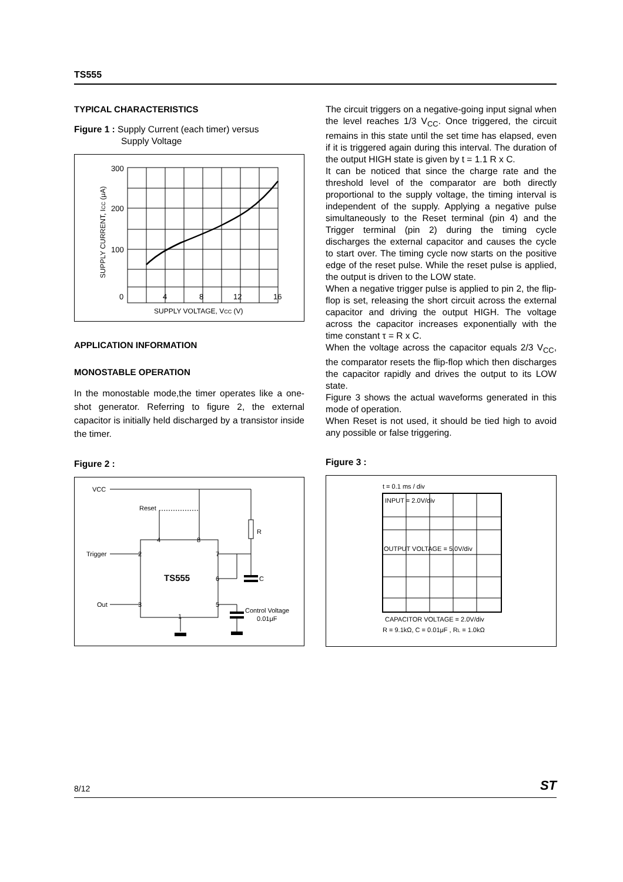TS555
TYPICAL CHARACTERISTICS
Figure 1 : Supply Current (each timer) versus
Supply Voltage
300
200
100
0
4
8
12
16
SUPPLY VOLTAGE, VCC (V)
SUPPLY CURRENT, ICC (μA)
APPLICATION INFORMATION
MONOSTABLE OPERATION
In the monostable mode,the timer operates like a one-shot generator. Referring to figure 2, the external capacitor is initially held discharged by a transistor inside the timer.
Figure 2 :
VCC
Reset
Trigger
Out
TS555
R
C
Control Voltage
0.01μF
4
8
2
7
6
3
5
1
The circuit triggers on a negative-going input signal when the level reaches 1/3 V<sub>CC</sub>. Once triggered, the circuit remains in this state until the set time has elapsed, even if it is triggered again during this interval. The duration of the output HIGH state is given by t = 1.1 R x C.
It can be noticed that since the charge rate and the threshold level of the comparator are both directly proportional to the supply voltage, the timing interval is independent of the supply. Applying a negative pulse simultaneously to the Reset terminal (pin 4) and the Trigger terminal (pin 2) during the timing cycle discharges the external capacitor and causes the cycle to start over. The timing cycle now starts on the positive edge of the reset pulse. While the reset pulse is applied, the output is driven to the LOW state.
When a negative trigger pulse is applied to pin 2, the flip-flop is set, releasing the short circuit across the external capacitor and driving the output HIGH. The voltage across the capacitor increases exponentially with the time constant τ = R x C.
When the voltage across the capacitor equals 2/3 V<sub>CC</sub>, the comparator resets the flip-flop which then discharges the capacitor rapidly and drives the output to its LOW state.
Figure 3 shows the actual waveforms generated in this mode of operation.
When Reset is not used, it should be tied high to avoid any possible or false triggering.
Figure 3 :
t = 0.1 ms / div
INPUT = 2.0V/div
OUTPUT VOLTAGE = 5.0V/div
CAPACITOR VOLTAGE = 2.0V/div
R = 9.1kΩ, C = 0.01μF , RL = 1.0kΩ
8/12
ST